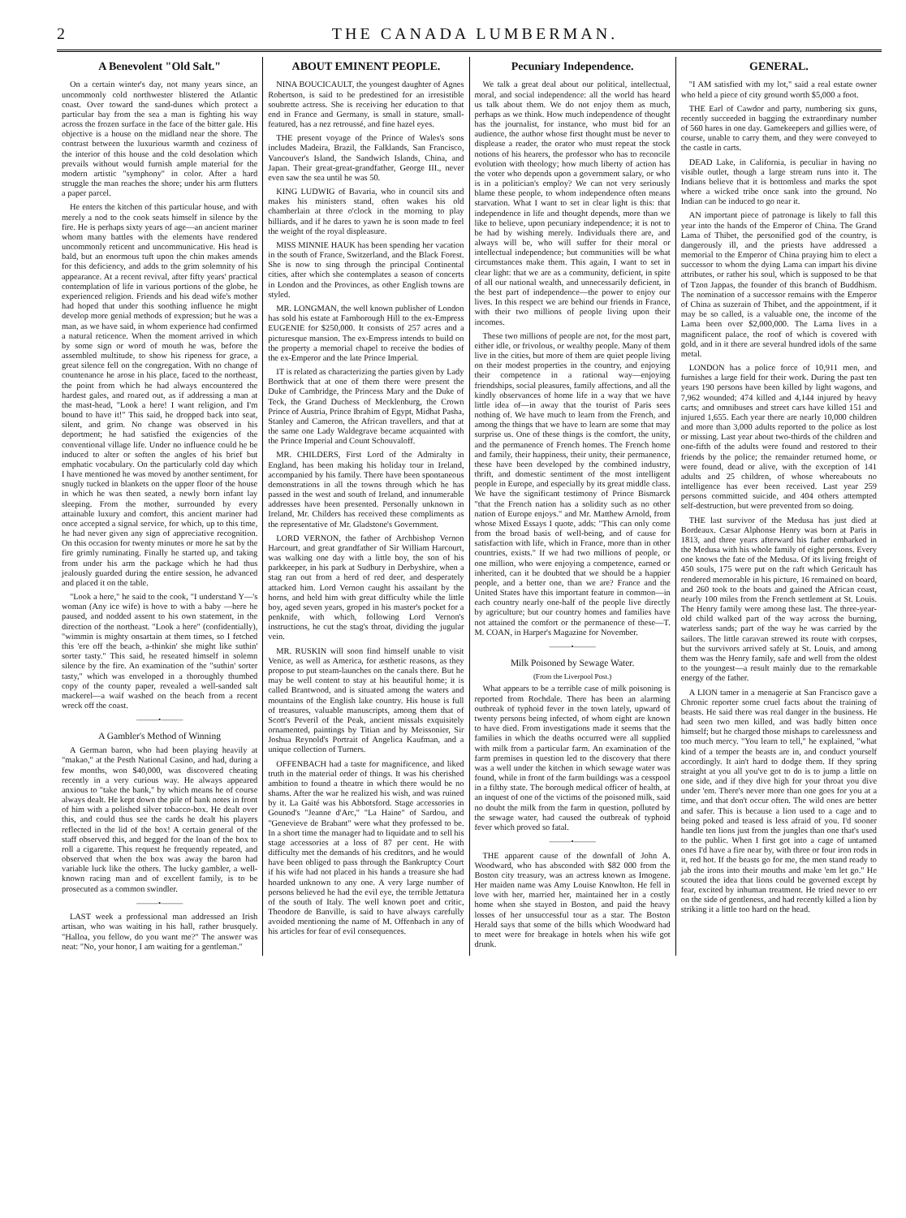2 THE CANADA LUMBERMAN.
A Benevolent "Old Salt."
On a certain winter's day, not many years since, an uncommonly cold northwester blistered the Atlantic coast. Over toward the sand-dunes which protect a particular bay from the sea a man is fighting his way across the frozen surface in the face of the bitter gale. His objective is a house on the midland near the shore. The contrast between the luxurious warmth and coziness of the interior of this house and the cold desolation which prevails without would furnish ample material for the modern artistic "symphony" in color. After a hard struggle the man reaches the shore; under his arm flutters a paper parcel.
He enters the kitchen of this particular house, and with merely a nod to the cook seats himself in silence by the fire. He is perhaps sixty years of age—an ancient mariner whom many battles with the elements have rendered uncommonly reticent and uncommunicative. His head is bald, but an enormous tuft upon the chin makes amends for this deficiency, and adds to the grim solemnity of his appearance. At a recent revival, after fifty years' practical contemplation of life in various portions of the globe, he experienced religion. Friends and his dead wife's mother had hoped that under this soothing influence he might develop more genial methods of expression; but he was a man, as we have said, in whom experience had confirmed a natural reticence. When the moment arrived in which by some sign or word of mouth he was, before the assembled multitude, to show his ripeness for grace, a great silence fell on the congregation. With no change of countenance he arose in his place, faced to the northeast, the point from which he had always encountered the hardest gales, and roared out, as if addressing a man at the mast-head, "Look a here! I want religion, and I'm bound to have it!" This said, he dropped back into seat, silent, and grim. No change was observed in his deportment; he had satisfied the exigencies of the conventional village life. Under no influence could he be induced to alter or soften the angles of his brief but emphatic vocabulary. On the particularly cold day which I have mentioned he was moved by another sentiment, for snugly tucked in blankets on the upper floor of the house in which he was then seated, a newly born infant lay sleeping. From the mother, surrounded by every attainable luxury and comfort, this ancient mariner had once accepted a signal service, for which, up to this time, he had never given any sign of appreciative recognition. On this occasion for twenty minutes or more he sat by the fire grimly ruminating. Finally he started up, and taking from under his arm the package which he had thus jealously guarded during the entire session, he advanced and placed it on the table.
"Look a here," he said to the cook, "I understand Y—'s woman (Any ice wife) is hove to with a baby —here he paused, and nodded assent to his own statement, in the direction of the northeast. "Look a here" (confidentially), "wimmin is mighty onsartain at them times, so I fetched this 'ere off the beach, a-thinkin' she might like suthin' sorter tasty." This said, he reseated himself in solemn silence by the fire. An examination of the "suthin' sorter tasty," which was enveloped in a thoroughly thumbed copy of the county paper, revealed a well-sanded salt mackerel—a waif washed on the beach from a recent wreck off the coast.
———•———
A Gambler's Method of Winning
A German baron, who had been playing heavily at "makao," at the Pesth National Casino, and had, during a few months, won $40,000, was discovered cheating recently in a very curious way. He always appeared anxious to "take the bank," by which means he of course always dealt. He kept down the pile of bank notes in front of him with a polished silver tobacco-box. He dealt over this, and could thus see the cards he dealt his players reflected in the lid of the box! A certain general of the staff observed this, and begged for the loan of the box to roll a cigarette. This request he frequently repeated, and observed that when the box was away the baron had variable luck like the others. The lucky gambler, a well-known racing man and of excellent family, is to be prosecuted as a common swindler.
———•———
LAST week a professional man addressed an Irish artisan, who was waiting in his hall, rather brusquely. "Halloa, you fellow, do you want me?" The answer was neat: "No, your honor, I am waiting for a gentleman."
ABOUT EMINENT PEOPLE.
NINA BOUCICAULT, the youngest daughter of Agnes Robertson, is said to be predestined for an irresistible soubrette actress. She is receiving her education to that end in France and Germany, is small in stature, small-featured, has a nez retroussé, and fine hazel eyes.
THE present voyage of the Prince of Wales's sons includes Madeira, Brazil, the Falklands, San Francisco, Vancouver's Island, the Sandwich Islands, China, and Japan. Their great-great-grandfather, George III., never even saw the sea until he was 50.
KING LUDWIG of Bavaria, who in council sits and makes his ministers stand, often wakes his old chamberlain at three o'clock in the morning to play billiards, and if he dares to yawn he is soon made to feel the weight of the royal displeasure.
MISS MINNIE HAUK has been spending her vacation in the south of France, Switzerland, and the Black Forest. She is now to sing through the principal Continental cities, after which she contemplates a season of concerts in London and the Provinces, as other English towns are styled.
MR. LONGMAN, the well known publisher of London has sold his estate at Farnborough Hill to the ex-Empress EUGENIE for $250,000. It consists of 257 acres and a picturesque mansion. The ex-Empress intends to build on the property a memorial chapel to receive the bodies of the ex-Emperor and the late Prince Imperial.
IT is related as characterizing the parties given by Lady Borthwick that at one of them there were present the Duke of Cambridge, the Princess Mary and the Duke of Teck, the Grand Duchess of Mecklenburg, the Crown Prince of Austria, Prince Ibrahim of Egypt, Midhat Pasha, Stanley and Cameron, the African travellers, and that at the same one Lady Waldegrave became acquainted with the Prince Imperial and Count Schouvaloff.
MR. CHILDERS, First Lord of the Admiralty in England, has been making his holiday tour in Ireland, accompanied by his family. There have been spontaneous demonstrations in all the towns through which he has passed in the west and south of Ireland, and innumerable addresses have been presented. Personally unknown in Ireland, Mr. Childers has received these compliments as the representative of Mr. Gladstone's Government.
LORD VERNON, the father of Archbishop Vernon Harcourt, and great grandfather of Sir William Harcourt, was walking one day with a little boy, the son of his parkkeeper, in his park at Sudbury in Derbyshire, when a stag ran out from a herd of red deer, and desperately attacked him. Lord Vernon caught his assailant by the horns, and held him with great difficulty while the little boy, aged seven years, groped in his master's pocket for a penknife, with which, following Lord Vernon's instructions, he cut the stag's throat, dividing the jugular vein.
MR. RUSKIN will soon find himself unable to visit Venice, as well as America, for æsthetic reasons, as they propose to put steam-launches on the canals there. But he may be well content to stay at his beautiful home; it is called Brantwood, and is situated among the waters and mountains of the English lake country. His house is full of treasures, valuable manuscripts, among them that of Scott's Peveril of the Peak, ancient missals exquisitely ornamented, paintings by Titian and by Meissonier, Sir Joshua Reynold's Portrait of Angelica Kaufman, and a unique collection of Turners.
OFFENBACH had a taste for magnificence, and liked truth in the material order of things. It was his cherished ambition to found a theatre in which there would be no shams. After the war he realized his wish, and was ruined by it. La Gaité was his Abbotsford. Stage accessories in Gounod's "Jeanne d'Arc," "La Haine" of Sardou, and "Genevieve de Brabant" were what they professed to be. In a short time the manager had to liquidate and to sell his stage accessories at a loss of 87 per cent. He with difficulty met the demands of his creditors, and he would have been obliged to pass through the Bankruptcy Court if his wife had not placed in his hands a treasure she had hoarded unknown to any one. A very large number of persons believed he had the evil eye, the terrible Jettatura of the south of Italy. The well known poet and critic, Theodore de Banville, is said to have always carefully avoided mentioning the name of M. Offenbach in any of his articles for fear of evil consequences.
Pecuniary Independence.
We talk a great deal about our political, intellectual, moral, and social independence: all the world has heard us talk about them. We do not enjoy them as much, perhaps as we think. How much independence of thought has the journalist, for instance, who must bid for an audience, the author whose first thought must be never to displease a reader, the orator who must repeat the stock notions of his hearers, the professor who has to reconcile evolution with theology; how much liberty of action has the voter who depends upon a government salary, or who is in a politician's employ? We can not very seriously blame these people, to whom independence often means starvation. What I want to set in clear light is this: that independence in life and thought depends, more than we like to believe, upon pecuniary independence; it is not to be had by wishing merely. Individuals there are, and always will be, who will suffer for their moral or intellectual independence; but communities will be what circumstances make them. This again, I want to set in clear light: that we are as a community, deficient, in spite of all our national wealth, and unnecessarily deficient, in the best part of independence—the power to enjoy our lives. In this respect we are behind our friends in France, with their two millions of people living upon their incomes.
These two millions of people are not, for the most part, either idle, or frivolous, or wealthy people. Many of them live in the cities, but more of them are quiet people living on their modest properties in the country, and enjoying their competence in a rational way—enjoying friendships, social pleasures, family affections, and all the kindly observances of home life in a way that we have little idea of—in away that the tourist of Paris sees nothing of. We have much to learn from the French, and among the things that we have to learn are some that may surprise us. One of these things is the comfort, the unity, and the permanence of French homes. The French home and family, their happiness, their unity, their permanence, these have been developed by the combined industry, thrift, and domestic sentiment of the most intelligent people in Europe, and especially by its great middle class. We have the significant testimony of Prince Bismarck "that the French nation has a solidity such as no other nation of Europe enjoys." and Mr. Matthew Arnold, from whose Mixed Essays I quote, adds: "This can only come from the broad basis of well-being, and of cause for satisfaction with life, which in France, more than in other countries, exists." If we had two millions of people, or one million, who were enjoying a competence, earned or inherited, can it be doubted that we should be a happier people, and a better one, than we are? France and the United States have this important feature in common—in each country nearly one-half of the people live directly by agriculture; but our country homes and families have not attained the comfort or the permanence of these—T. M. COAN, in Harper's Magazine for November.
———•———
Milk Poisoned by Sewage Water.
(From the Liverpool Post.)
What appears to be a terrible case of milk poisoning is reported from Rochdale. There has been an alarming outbreak of typhoid fever in the town lately, upward of twenty persons being infected, of whom eight are known to have died. From investigations made it seems that the families in which the deaths occurred were all supplied with milk from a particular farm. An examination of the farm premises in question led to the discovery that there was a well under the kitchen in which sewage water was found, while in front of the farm buildings was a cesspool in a filthy state. The borough medical officer of health, at an inquest of one of the victims of the poisoned milk, said no doubt the milk from the farm in question, polluted by the sewage water, had caused the outbreak of typhoid fever which proved so fatal.
———•———
THE apparent cause of the downfall of John A. Woodward, who has absconded with $82 000 from the Boston city treasury, was an actress known as Imogene. Her maiden name was Amy Louise Knowlton. He fell in love with her, married her, maintained her in a costly home when she stayed in Boston, and paid the heavy losses of her unsuccessful tour as a star. The Boston Herald says that some of the bills which Woodward had to meet were for breakage in hotels when his wife got drunk.
GENERAL.
"I AM satisfied with my lot," said a real estate owner who held a piece of city ground worth $5,000 a foot.
THE Earl of Cawdor and party, numbering six guns, recently succeeded in bagging the extraordinary number of 560 hares in one day. Gamekeepers and gillies were, of course, unable to carry them, and they were conveyed to the castle in carts.
DEAD Lake, in California, is peculiar in having no visible outlet, though a large stream runs into it. The Indians believe that it is bottomless and marks the spot where a wicked tribe once sank into the ground. No Indian can be induced to go near it.
AN important piece of patronage is likely to fall this year into the hands of the Emperor of China. The Grand Lama of Thibet, the personified god of the country, is dangerously ill, and the priests have addressed a memorial to the Emperor of China praying him to elect a successor to whom the dying Lama can impart his divine attributes, or rather his soul, which is supposed to be that of Tzon Jappas, the founder of this branch of Buddhism. The nomination of a successor remains with the Emperor of China as suzerain of Thibet, and the appointment, if it may be so called, is a valuable one, the income of the Lama been over $2,000,000. The Lama lives in a magnificent palace, the roof of which is covered with gold, and in it there are several hundred idols of the same metal.
LONDON has a police force of 10,911 men, and furnishes a large field for their work. During the past ten years 190 persons have been killed by light wagons, and 7,962 wounded; 474 killed and 4,144 injured by heavy carts; and omnibuses and street cars have killed 151 and injured 1,655. Each year there are nearly 10,000 children and more than 3,000 adults reported to the police as lost or missing. Last year about two-thirds of the children and one-fifth of the adults were found and restored to their friends by the police; the remainder returned home, or were found, dead or alive, with the exception of 141 adults and 25 children, of whose whereabouts no intelligence has ever been received. Last year 259 persons committed suicide, and 404 others attempted self-destruction, but were prevented from so doing.
THE last survivor of the Medusa has just died at Bordeaux. Cæsar Alphonse Henry was born at Paris in 1813, and three years afterward his father embarked in the Medusa with his whole family of eight persons. Every one knows the fate of the Medusa. Of its living freight of 450 souls, 175 were put on the raft which Gericault has rendered memorable in his picture, 16 remained on board, and 260 took to the boats and gained the African coast, nearly 100 miles from the French settlement at St. Louis. The Henry family were among these last. The three-year-old child walked part of the way across the burning, waterless sands; part of the way he was carried by the sailors. The little caravan strewed its route with corpses, but the survivors arrived safely at St. Louis, and among them was the Henry family, safe and well from the oldest to the youngest—a result mainly due to the remarkable energy of the father.
A LION tamer in a menagerie at San Francisco gave a Chronic reporter some cruel facts about the training of beasts. He said there was real danger in the business. He had seen two men killed, and was badly bitten once himself; but he charged those mishaps to carelessness and too much mercy. "You learn to tell," he explained, "what kind of a temper the beasts are in, and conduct yourself accordingly. It ain't hard to dodge them. If they spring straight at you all you've got to do is to jump a little on one side, and if they dive high for your throat you dive under 'em. There's never more than one goes for you at a time, and that don't occur often. The wild ones are better and safer. This is because a lion used to a cage and to being poked and teased is less afraid of you. I'd sooner handle ten lions just from the jungles than one that's used to the public. When I first got into a cage of untamed ones I'd have a fire near by, with three or four iron rods in it, red hot. If the beasts go for me, the men stand ready to jab the irons into their mouths and make 'em let go." He scouted the idea that lions could be governed except by fear, excited by inhuman treatment. He tried never to err on the side of gentleness, and had recently killed a lion by striking it a little too hard on the head.